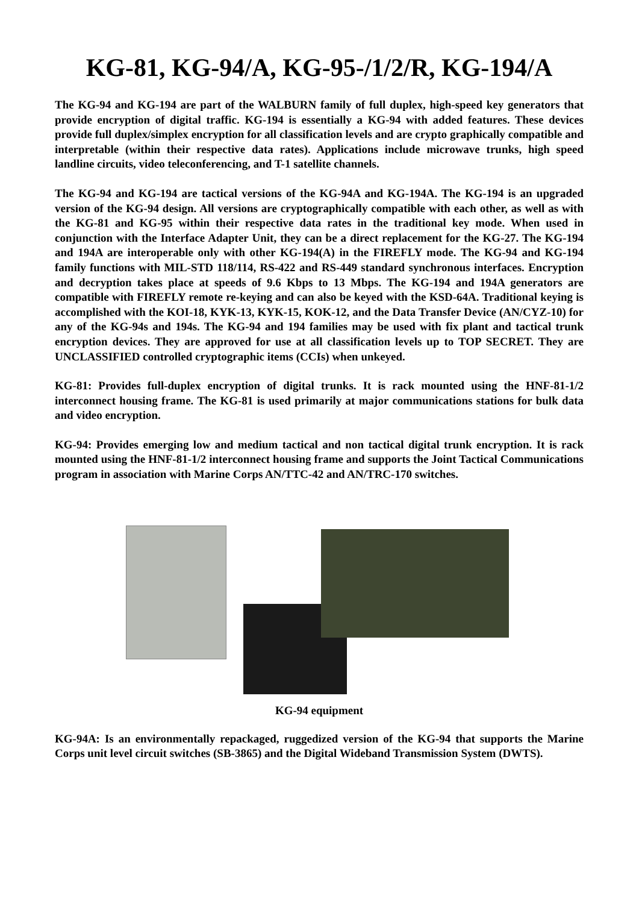KG-81, KG-94/A, KG-95-/1/2/R, KG-194/A
The KG-94 and KG-194 are part of the WALBURN family of full duplex, high-speed key generators that provide encryption of digital traffic. KG-194 is essentially a KG-94 with added features. These devices provide full duplex/simplex encryption for all classification levels and are crypto graphically compatible and interpretable (within their respective data rates). Applications include microwave trunks, high speed landline circuits, video teleconferencing, and T-1 satellite channels.
The KG-94 and KG-194 are tactical versions of the KG-94A and KG-194A. The KG-194 is an upgraded version of the KG-94 design. All versions are cryptographically compatible with each other, as well as with the KG-81 and KG-95 within their respective data rates in the traditional key mode. When used in conjunction with the Interface Adapter Unit, they can be a direct replacement for the KG-27. The KG-194 and 194A are interoperable only with other KG-194(A) in the FIREFLY mode. The KG-94 and KG-194 family functions with MIL-STD 118/114, RS-422 and RS-449 standard synchronous interfaces. Encryption and decryption takes place at speeds of 9.6 Kbps to 13 Mbps. The KG-194 and 194A generators are compatible with FIREFLY remote re-keying and can also be keyed with the KSD-64A. Traditional keying is accomplished with the KOI-18, KYK-13, KYK-15, KOK-12, and the Data Transfer Device (AN/CYZ-10) for any of the KG-94s and 194s. The KG-94 and 194 families may be used with fix plant and tactical trunk encryption devices. They are approved for use at all classification levels up to TOP SECRET. They are UNCLASSIFIED controlled cryptographic items (CCIs) when unkeyed.
KG-81: Provides full-duplex encryption of digital trunks. It is rack mounted using the HNF-81-1/2 interconnect housing frame. The KG-81 is used primarily at major communications stations for bulk data and video encryption.
KG-94: Provides emerging low and medium tactical and non tactical digital trunk encryption. It is rack mounted using the HNF-81-1/2 interconnect housing frame and supports the Joint Tactical Communications program in association with Marine Corps AN/TTC-42 and AN/TRC-170 switches.
KG-94 equipment
KG-94A: Is an environmentally repackaged, ruggedized version of the KG-94 that supports the Marine Corps unit level circuit switches (SB-3865) and the Digital Wideband Transmission System (DWTS).